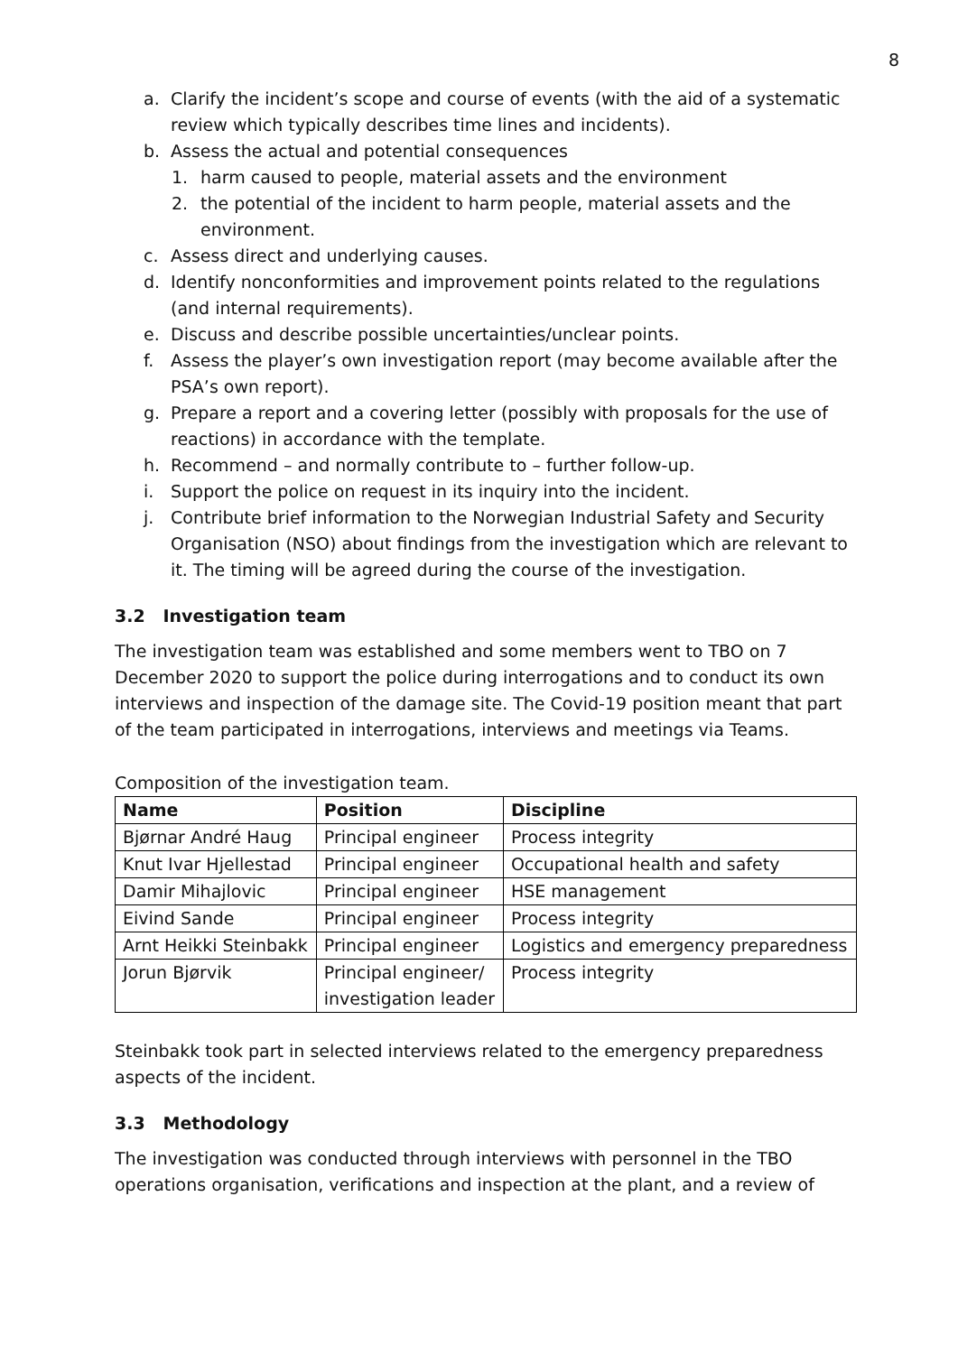8
a. Clarify the incident’s scope and course of events (with the aid of a systematic review which typically describes time lines and incidents).
b. Assess the actual and potential consequences
1. harm caused to people, material assets and the environment
2. the potential of the incident to harm people, material assets and the environment.
c. Assess direct and underlying causes.
d. Identify nonconformities and improvement points related to the regulations (and internal requirements).
e. Discuss and describe possible uncertainties/unclear points.
f. Assess the player’s own investigation report (may become available after the PSA’s own report).
g. Prepare a report and a covering letter (possibly with proposals for the use of reactions) in accordance with the template.
h. Recommend – and normally contribute to – further follow-up.
i. Support the police on request in its inquiry into the incident.
j. Contribute brief information to the Norwegian Industrial Safety and Security Organisation (NSO) about findings from the investigation which are relevant to it. The timing will be agreed during the course of the investigation.
3.2 Investigation team
The investigation team was established and some members went to TBO on 7 December 2020 to support the police during interrogations and to conduct its own interviews and inspection of the damage site. The Covid-19 position meant that part of the team participated in interrogations, interviews and meetings via Teams.
Composition of the investigation team.
| Name | Position | Discipline |
| --- | --- | --- |
| Bjørnar André Haug | Principal engineer | Process integrity |
| Knut Ivar Hjellestad | Principal engineer | Occupational health and safety |
| Damir Mihajlovic | Principal engineer | HSE management |
| Eivind Sande | Principal engineer | Process integrity |
| Arnt Heikki Steinbakk | Principal engineer | Logistics and emergency preparedness |
| Jorun Bjørvik | Principal engineer/ investigation leader | Process integrity |
Steinbakk took part in selected interviews related to the emergency preparedness aspects of the incident.
3.3 Methodology
The investigation was conducted through interviews with personnel in the TBO operations organisation, verifications and inspection at the plant, and a review of